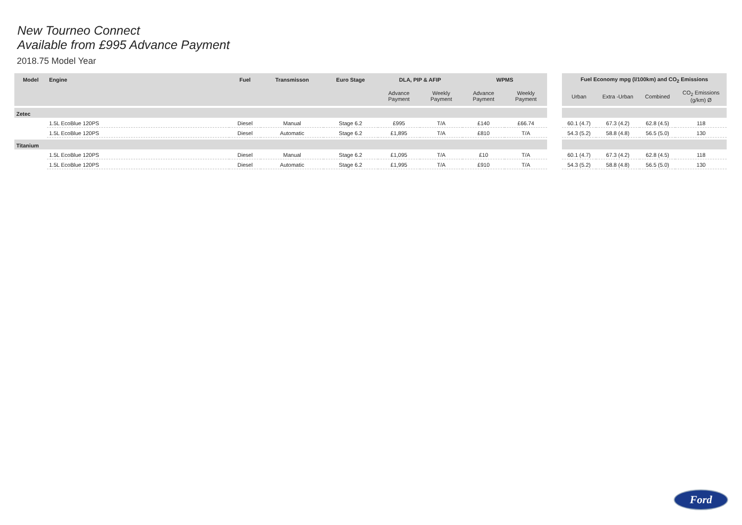New Tourneo Connect
Available from £995 Advance Payment
2018.75 Model Year
| Model | Engine | Fuel | Transmisson | Euro Stage | DLA, PIP & AFIP | | WPMS | |
| --- | --- | --- | --- | --- | --- | --- | --- | --- |
| | | | | | Advance Payment | Weekly Payment | Advance Payment | Weekly Payment |
| Zetec | | | | | | | | |
| | 1.5L EcoBlue 120PS | Diesel | Manual | Stage 6.2 | £995 | T/A | £140 | £66.74 |
| | 1.5L EcoBlue 120PS | Diesel | Automatic | Stage 6.2 | £1,895 | T/A | £810 | T/A |
| Titanium | | | | | | | | |
| | 1.5L EcoBlue 120PS | Diesel | Manual | Stage 6.2 | £1,095 | T/A | £10 | T/A |
| | 1.5L EcoBlue 120PS | Diesel | Automatic | Stage 6.2 | £1,995 | T/A | £910 | T/A |
| Fuel Economy mpg (l/100km) and CO<sub>2</sub> Emissions | | | |
| --- | --- | --- | --- |
| Urban | Extra -Urban | Combined | CO<sub>2</sub> Emissions (g/km) Ø |
| 60.1 (4.7) | 67.3 (4.2) | 62.8 (4.5) | 118 |
| 54.3 (5.2) | 58.8 (4.8) | 56.5 (5.0) | 130 |
| 60.1 (4.7) | 67.3 (4.2) | 62.8 (4.5) | 118 |
| 54.3 (5.2) | 58.8 (4.8) | 56.5 (5.0) | 130 |
Ford